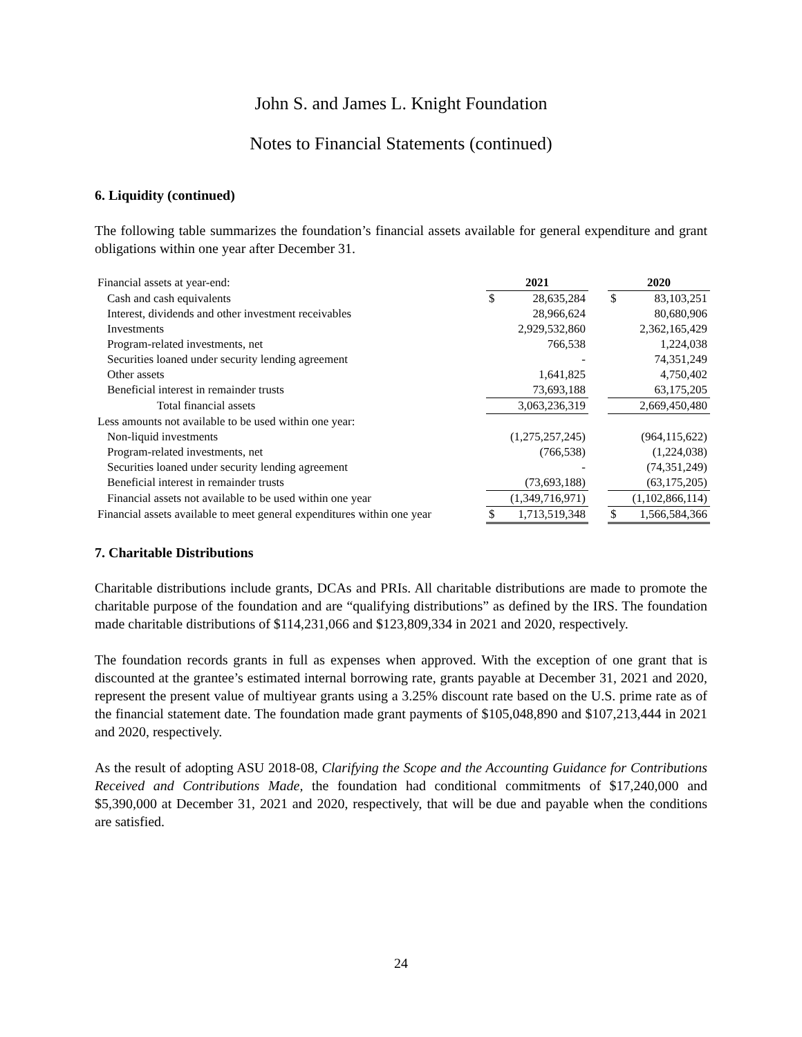John S. and James L. Knight Foundation
Notes to Financial Statements (continued)
6. Liquidity (continued)
The following table summarizes the foundation’s financial assets available for general expenditure and grant obligations within one year after December 31.
| Financial assets at year-end: | 2021 | | 2020 |
| Cash and cash equivalents | $ 28,635,284 | | $ 83,103,251 |
| Interest, dividends and other investment receivables | 28,966,624 | | 80,680,906 |
| Investments | 2,929,532,860 | | 2,362,165,429 |
| Program-related investments, net | 766,538 | | 1,224,038 |
| Securities loaned under security lending agreement | - | | 74,351,249 |
| Other assets | 1,641,825 | | 4,750,402 |
| Beneficial interest in remainder trusts | 73,693,188 | | 63,175,205 |
| Total financial assets | 3,063,236,319 | | 2,669,450,480 |
| Less amounts not available to be used within one year: | | | |
| Non-liquid investments | (1,275,257,245) | | (964,115,622) |
| Program-related investments, net | (766,538) | | (1,224,038) |
| Securities loaned under security lending agreement | - | | (74,351,249) |
| Beneficial interest in remainder trusts | (73,693,188) | | (63,175,205) |
| Financial assets not available to be used within one year | (1,349,716,971) | | (1,102,866,114) |
| Financial assets available to meet general expenditures within one year | $ 1,713,519,348 | | $ 1,566,584,366 |
7. Charitable Distributions
Charitable distributions include grants, DCAs and PRIs. All charitable distributions are made to promote the charitable purpose of the foundation and are “qualifying distributions” as defined by the IRS. The foundation made charitable distributions of $114,231,066 and $123,809,334 in 2021 and 2020, respectively.
The foundation records grants in full as expenses when approved. With the exception of one grant that is discounted at the grantee’s estimated internal borrowing rate, grants payable at December 31, 2021 and 2020, represent the present value of multiyear grants using a 3.25% discount rate based on the U.S. prime rate as of the financial statement date. The foundation made grant payments of $105,048,890 and $107,213,444 in 2021 and 2020, respectively.
As the result of adopting ASU 2018-08, Clarifying the Scope and the Accounting Guidance for Contributions Received and Contributions Made, the foundation had conditional commitments of $17,240,000 and $5,390,000 at December 31, 2021 and 2020, respectively, that will be due and payable when the conditions are satisfied.
24